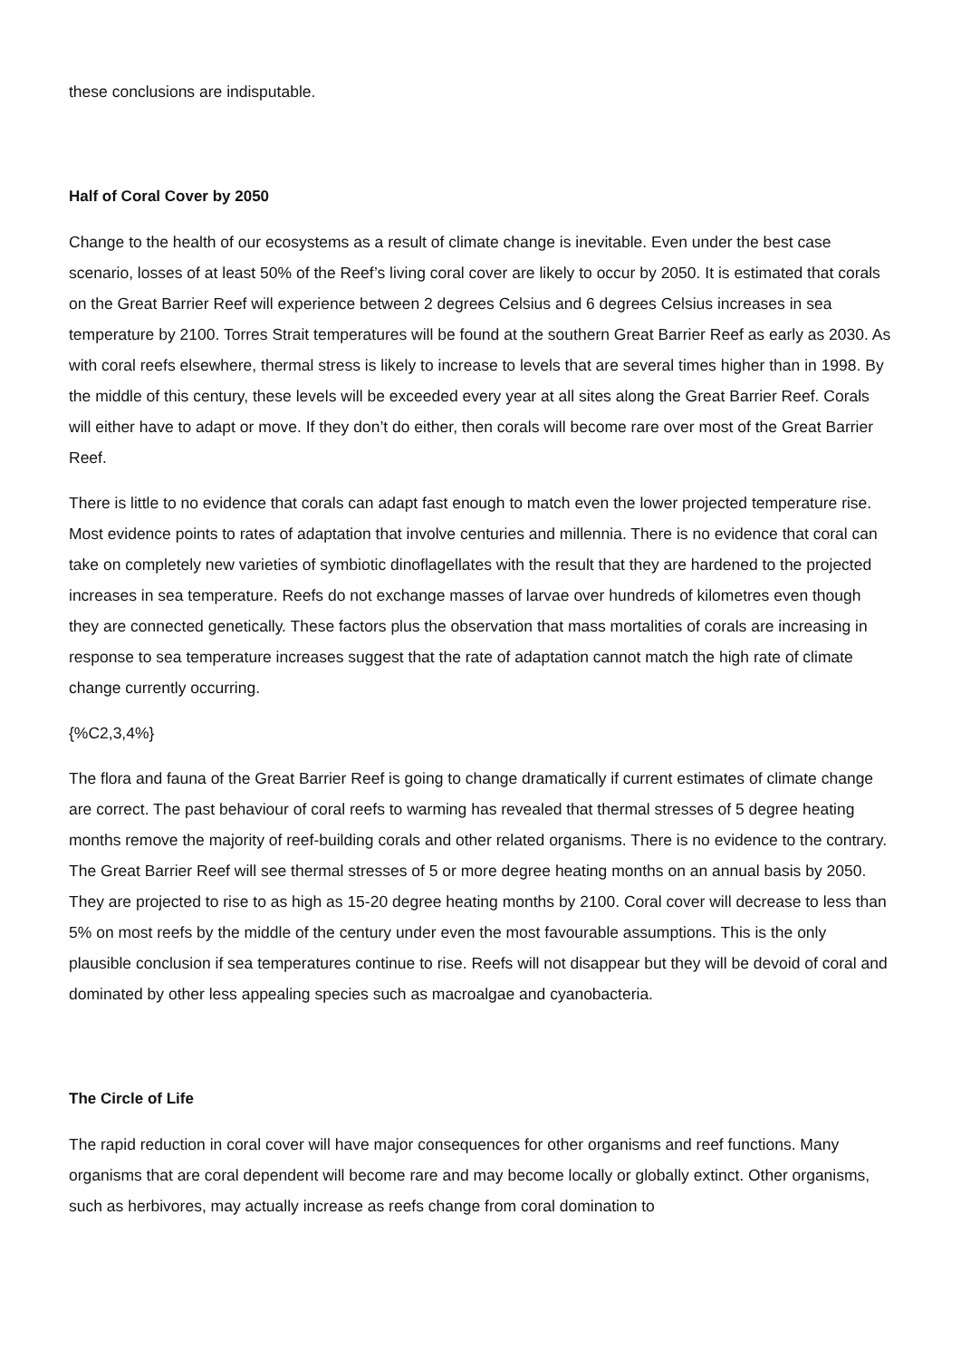these conclusions are indisputable.
Half of Coral Cover by 2050
Change to the health of our ecosystems as a result of climate change is inevitable. Even under the best case scenario, losses of at least 50% of the Reef’s living coral cover are likely to occur by 2050. It is estimated that corals on the Great Barrier Reef will experience between 2 degrees Celsius and 6 degrees Celsius increases in sea temperature by 2100. Torres Strait temperatures will be found at the southern Great Barrier Reef as early as 2030. As with coral reefs elsewhere, thermal stress is likely to increase to levels that are several times higher than in 1998. By the middle of this century, these levels will be exceeded every year at all sites along the Great Barrier Reef. Corals will either have to adapt or move. If they don’t do either, then corals will become rare over most of the Great Barrier Reef.
There is little to no evidence that corals can adapt fast enough to match even the lower projected temperature rise. Most evidence points to rates of adaptation that involve centuries and millennia. There is no evidence that coral can take on completely new varieties of symbiotic dinoflagellates with the result that they are hardened to the projected increases in sea temperature. Reefs do not exchange masses of larvae over hundreds of kilometres even though they are connected genetically. These factors plus the observation that mass mortalities of corals are increasing in response to sea temperature increases suggest that the rate of adaptation cannot match the high rate of climate change currently occurring.
{%C2,3,4%}
The flora and fauna of the Great Barrier Reef is going to change dramatically if current estimates of climate change are correct. The past behaviour of coral reefs to warming has revealed that thermal stresses of 5 degree heating months remove the majority of reef-building corals and other related organisms. There is no evidence to the contrary. The Great Barrier Reef will see thermal stresses of 5 or more degree heating months on an annual basis by 2050. They are projected to rise to as high as 15-20 degree heating months by 2100. Coral cover will decrease to less than 5% on most reefs by the middle of the century under even the most favourable assumptions. This is the only plausible conclusion if sea temperatures continue to rise. Reefs will not disappear but they will be devoid of coral and dominated by other less appealing species such as macroalgae and cyanobacteria.
The Circle of Life
The rapid reduction in coral cover will have major consequences for other organisms and reef functions. Many organisms that are coral dependent will become rare and may become locally or globally extinct. Other organisms, such as herbivores, may actually increase as reefs change from coral domination to